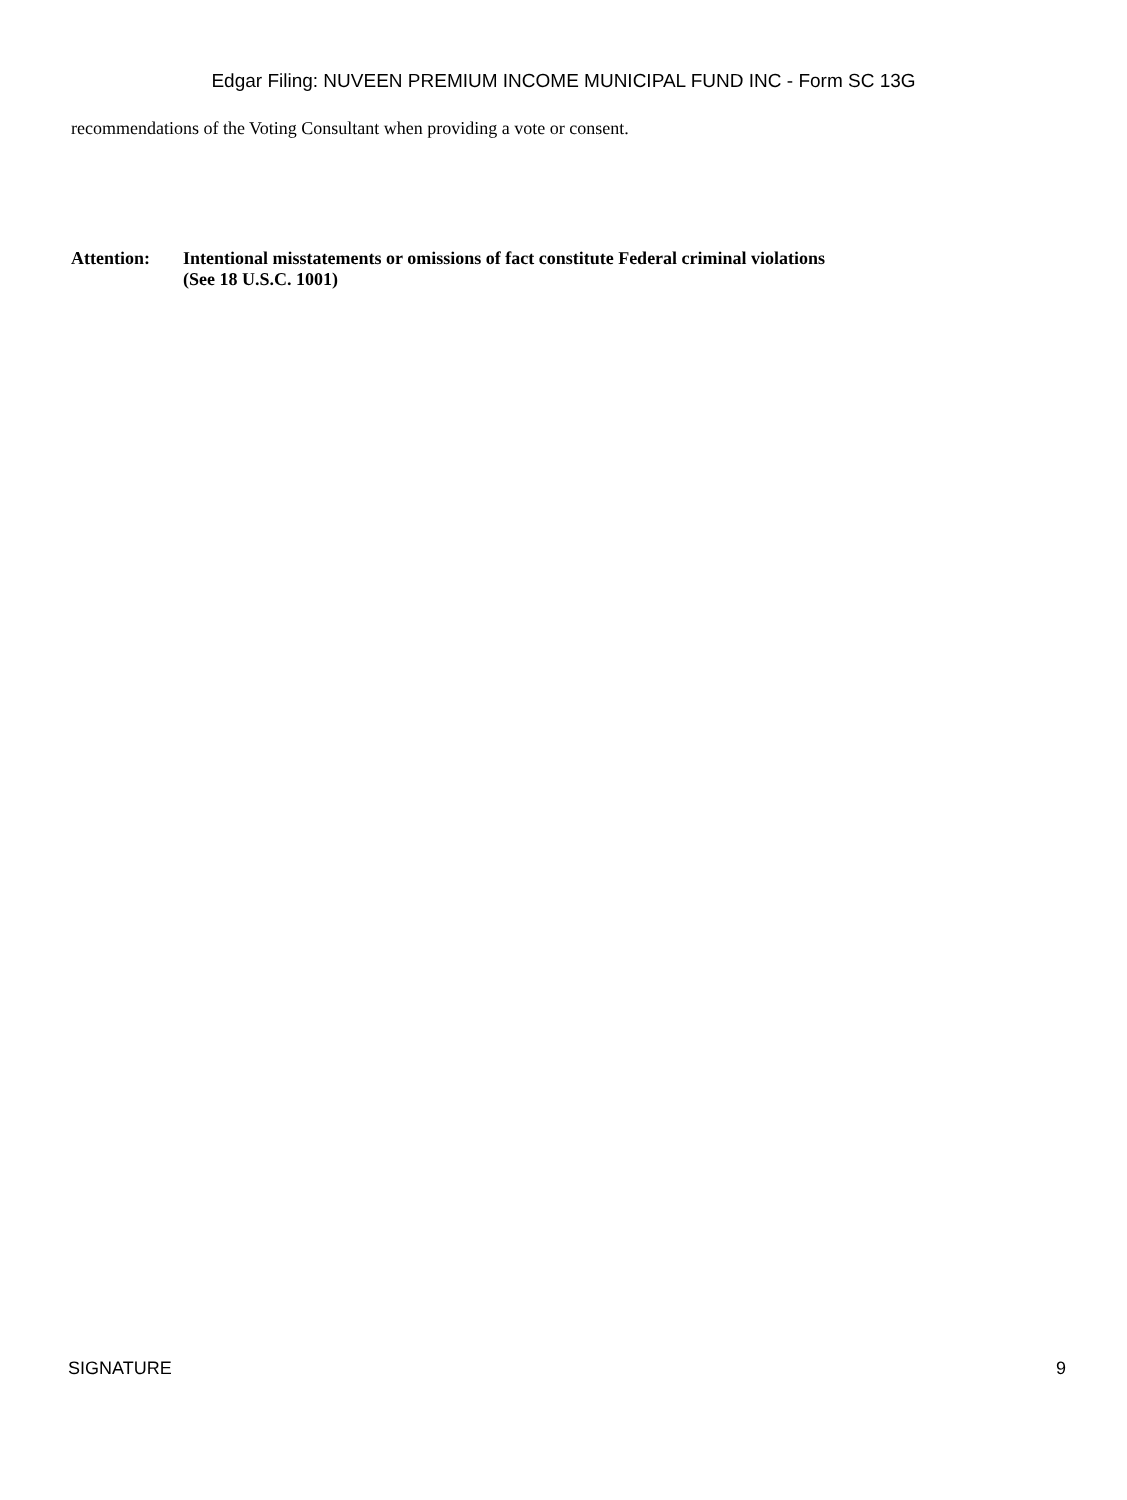Edgar Filing: NUVEEN PREMIUM INCOME MUNICIPAL FUND INC - Form SC 13G
recommendations of the Voting Consultant when providing a vote or consent.
Attention: Intentional misstatements or omissions of fact constitute Federal criminal violations
(See 18 U.S.C. 1001)
SIGNATURE 9